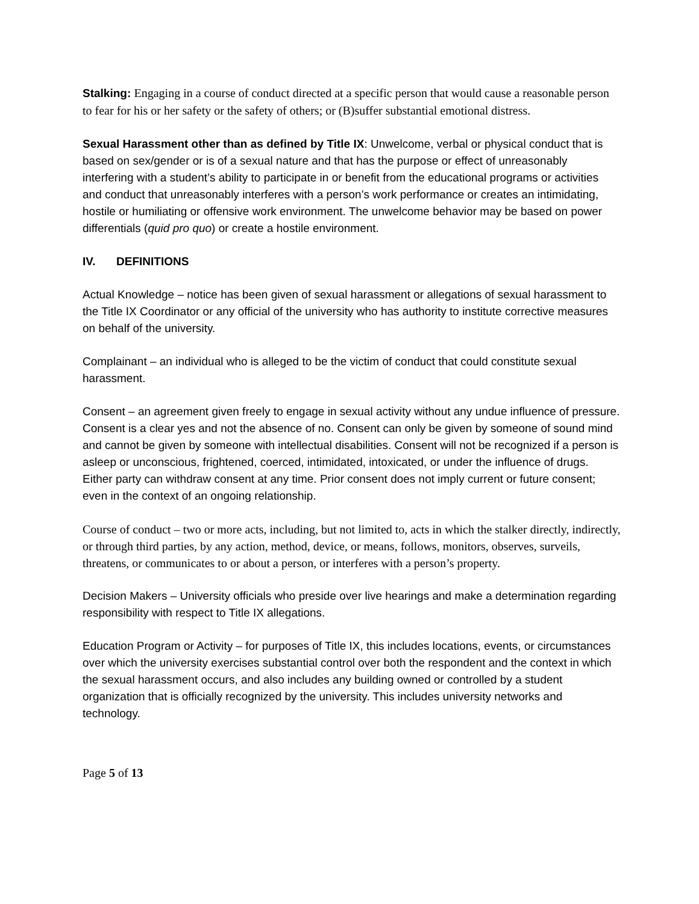Stalking: Engaging in a course of conduct directed at a specific person that would cause a reasonable person to fear for his or her safety or the safety of others; or (B)suffer substantial emotional distress.
Sexual Harassment other than as defined by Title IX: Unwelcome, verbal or physical conduct that is based on sex/gender or is of a sexual nature and that has the purpose or effect of unreasonably interfering with a student’s ability to participate in or benefit from the educational programs or activities and conduct that unreasonably interferes with a person’s work performance or creates an intimidating, hostile or humiliating or offensive work environment. The unwelcome behavior may be based on power differentials (quid pro quo) or create a hostile environment.
IV. DEFINITIONS
Actual Knowledge – notice has been given of sexual harassment or allegations of sexual harassment to the Title IX Coordinator or any official of the university who has authority to institute corrective measures on behalf of the university.
Complainant – an individual who is alleged to be the victim of conduct that could constitute sexual harassment.
Consent – an agreement given freely to engage in sexual activity without any undue influence of pressure. Consent is a clear yes and not the absence of no. Consent can only be given by someone of sound mind and cannot be given by someone with intellectual disabilities. Consent will not be recognized if a person is asleep or unconscious, frightened, coerced, intimidated, intoxicated, or under the influence of drugs. Either party can withdraw consent at any time. Prior consent does not imply current or future consent; even in the context of an ongoing relationship.
Course of conduct – two or more acts, including, but not limited to, acts in which the stalker directly, indirectly, or through third parties, by any action, method, device, or means, follows, monitors, observes, surveils, threatens, or communicates to or about a person, or interferes with a person’s property.
Decision Makers – University officials who preside over live hearings and make a determination regarding responsibility with respect to Title IX allegations.
Education Program or Activity – for purposes of Title IX, this includes locations, events, or circumstances over which the university exercises substantial control over both the respondent and the context in which the sexual harassment occurs, and also includes any building owned or controlled by a student organization that is officially recognized by the university. This includes university networks and technology.
Page 5 of 13